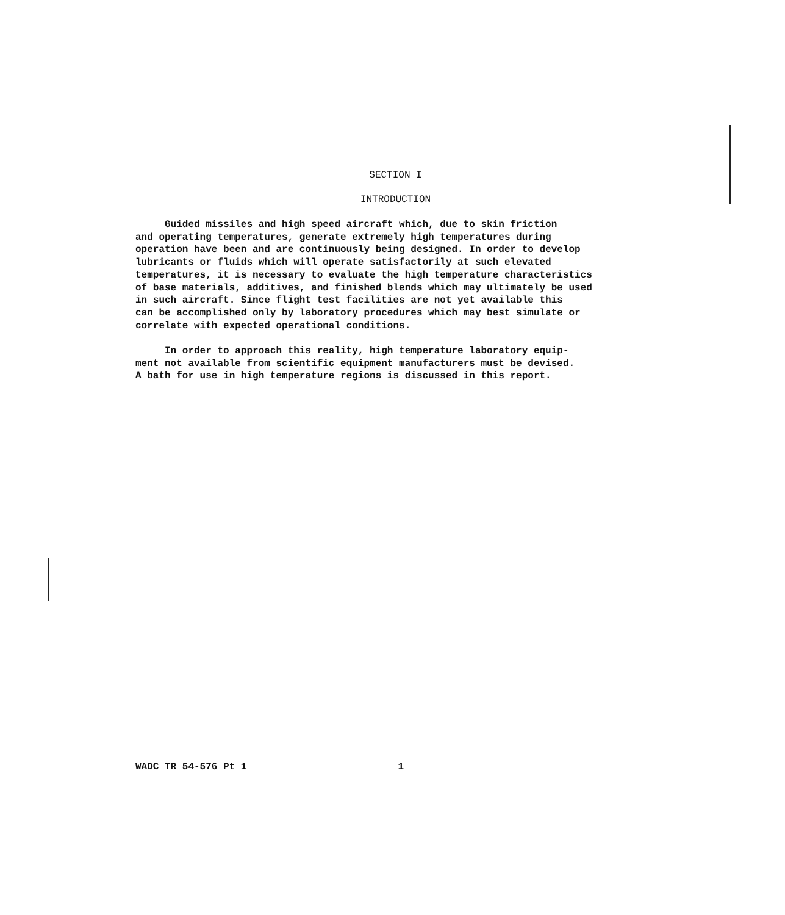SECTION I
INTRODUCTION
Guided missiles and high speed aircraft which, due to skin friction and operating temperatures, generate extremely high temperatures during operation have been and are continuously being designed. In order to develop lubricants or fluids which will operate satisfactorily at such elevated temperatures, it is necessary to evaluate the high temperature characteristics of base materials, additives, and finished blends which may ultimately be used in such aircraft. Since flight test facilities are not yet available this can be accomplished only by laboratory procedures which may best simulate or correlate with expected operational conditions. In order to approach this reality, high temperature laboratory equip- ment not available from scientific equipment manufacturers must be devised. A bath for use in high temperature regions is discussed in this report.
WADC TR 54-576 Pt 1 1